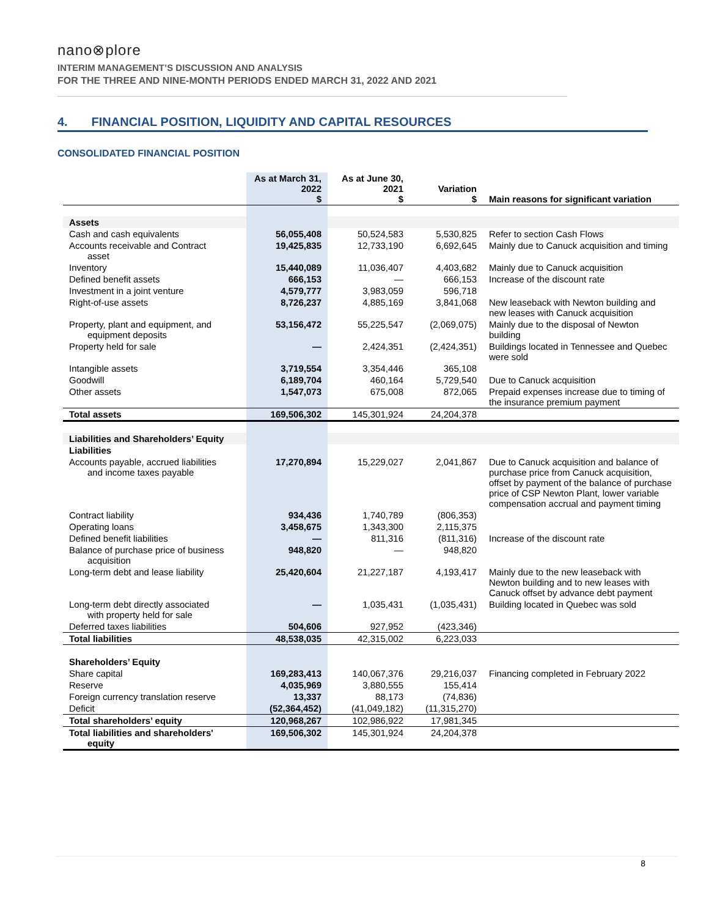nano⊗plore
INTERIM MANAGEMENT’S DISCUSSION AND ANALYSIS
FOR THE THREE AND NINE-MONTH PERIODS ENDED MARCH 31, 2022 AND 2021
4. FINANCIAL POSITION, LIQUIDITY AND CAPITAL RESOURCES
CONSOLIDATED FINANCIAL POSITION
| | As at March 31, 2022 $ | As at June 30, 2021 $ | Variation $ | Main reasons for significant variation |
| --- | --- | --- | --- | --- |
| Assets | | | | |
| Cash and cash equivalents | 56,055,408 | 50,524,583 | 5,530,825 | Refer to section Cash Flows |
| Accounts receivable and Contract asset | 19,425,835 | 12,733,190 | 6,692,645 | Mainly due to Canuck acquisition and timing |
| Inventory | 15,440,089 | 11,036,407 | 4,403,682 | Mainly due to Canuck acquisition |
| Defined benefit assets | 666,153 | — | 666,153 | Increase of the discount rate |
| Investment in a joint venture | 4,579,777 | 3,983,059 | 596,718 | |
| Right-of-use assets | 8,726,237 | 4,885,169 | 3,841,068 | New leaseback with Newton building and new leases with Canuck acquisition |
| Property, plant and equipment, and equipment deposits | 53,156,472 | 55,225,547 | (2,069,075) | Mainly due to the disposal of Newton building |
| Property held for sale | — | 2,424,351 | (2,424,351) | Buildings located in Tennessee and Quebec were sold |
| Intangible assets | 3,719,554 | 3,354,446 | 365,108 | |
| Goodwill | 6,189,704 | 460,164 | 5,729,540 | Due to Canuck acquisition |
| Other assets | 1,547,073 | 675,008 | 872,065 | Prepaid expenses increase due to timing of the insurance premium payment |
| Total assets | 169,506,302 | 145,301,924 | 24,204,378 | |
| Liabilities and Shareholders’ Equity | | | | |
| Liabilities | | | | |
| Accounts payable, accrued liabilities and income taxes payable | 17,270,894 | 15,229,027 | 2,041,867 | Due to Canuck acquisition and balance of purchase price from Canuck acquisition, offset by payment of the balance of purchase price of CSP Newton Plant, lower variable compensation accrual and payment timing |
| Contract liability | 934,436 | 1,740,789 | (806,353) | |
| Operating loans | 3,458,675 | 1,343,300 | 2,115,375 | |
| Defined benefit liabilities | — | 811,316 | (811,316) | Increase of the discount rate |
| Balance of purchase price of business acquisition | 948,820 | — | 948,820 | |
| Long-term debt and lease liability | 25,420,604 | 21,227,187 | 4,193,417 | Mainly due to the new leaseback with Newton building and to new leases with Canuck offset by advance debt payment |
| Long-term debt directly associated with property held for sale | — | 1,035,431 | (1,035,431) | Building located in Quebec was sold |
| Deferred taxes liabilities | 504,606 | 927,952 | (423,346) | |
| Total liabilities | 48,538,035 | 42,315,002 | 6,223,033 | |
| Shareholders’ Equity | | | | |
| Share capital | 169,283,413 | 140,067,376 | 29,216,037 | Financing completed in February 2022 |
| Reserve | 4,035,969 | 3,880,555 | 155,414 | |
| Foreign currency translation reserve | 13,337 | 88,173 | (74,836) | |
| Deficit | (52,364,452) | (41,049,182) | (11,315,270) | |
| Total shareholders’ equity | 120,968,267 | 102,986,922 | 17,981,345 | |
| Total liabilities and shareholders' equity | 169,506,302 | 145,301,924 | 24,204,378 | |
8